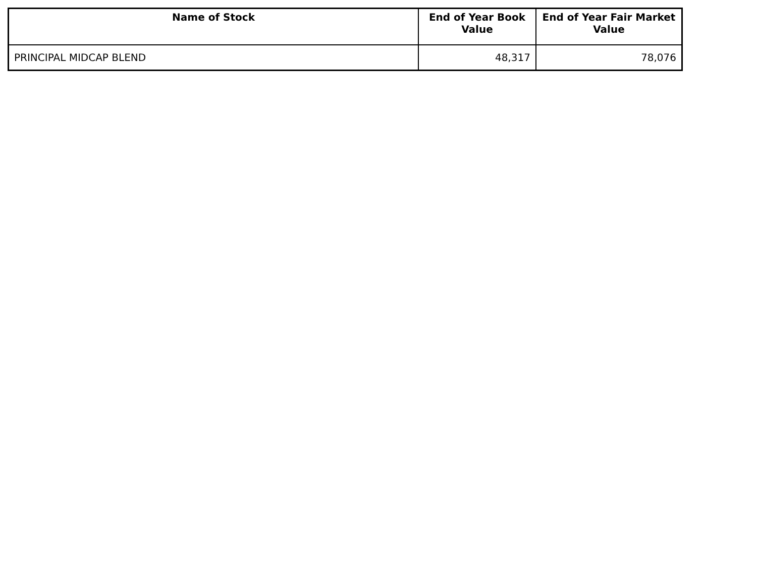| Name of Stock | End of Year Book Value | End of Year Fair Market Value |
| --- | --- | --- |
| PRINCIPAL MIDCAP BLEND | 48,317 | 78,076 |